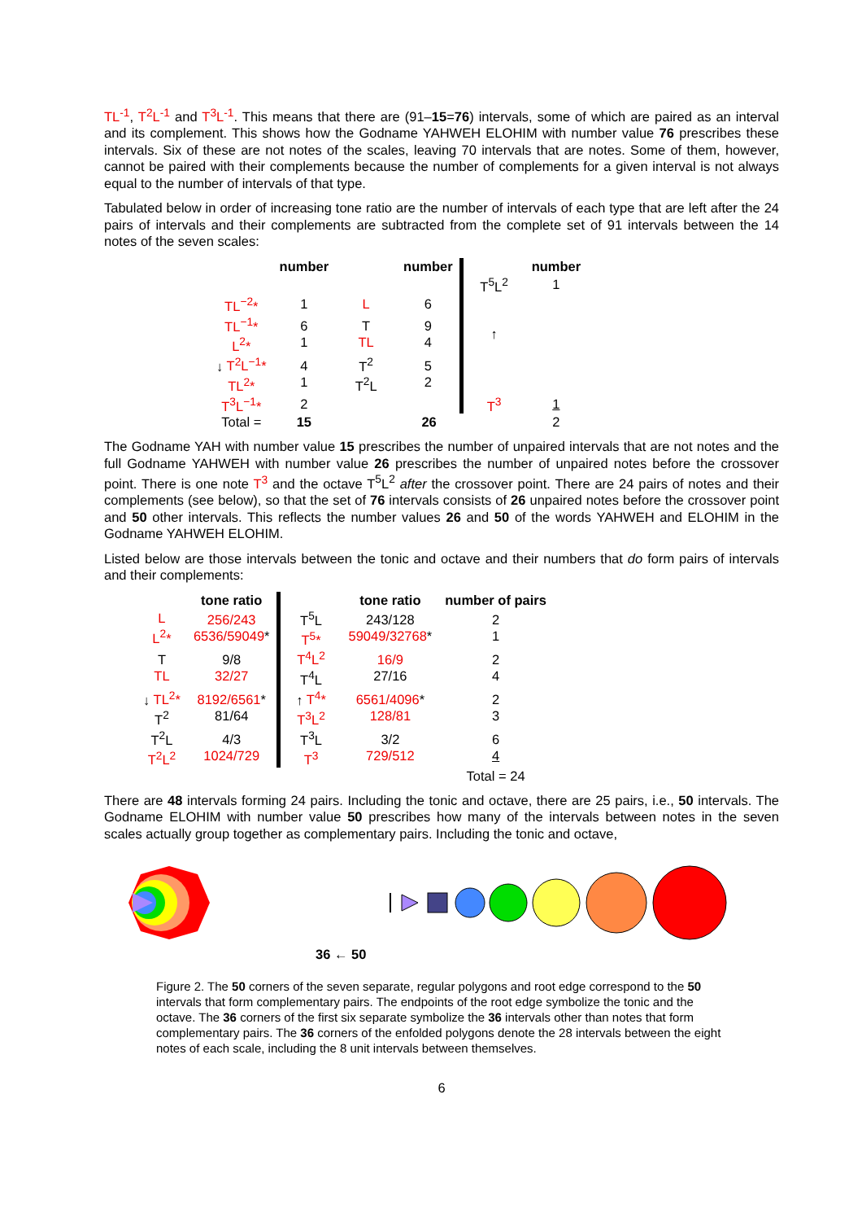TL<sup>-1</sup>, T<sup>2</sup>L<sup>-1</sup> and T<sup>3</sup>L<sup>-1</sup>. This means that there are (91–15=76) intervals, some of which are paired as an interval and its complement. This shows how the Godname YAHWEH ELOHIM with number value 76 prescribes these intervals. Six of these are not notes of the scales, leaving 70 intervals that are notes. Some of them, however, cannot be paired with their complements because the number of complements for a given interval is not always equal to the number of intervals of that type.
Tabulated below in order of increasing tone ratio are the number of intervals of each type that are left after the 24 pairs of intervals and their complements are subtracted from the complete set of 91 intervals between the 14 notes of the seven scales:
| | number | | number | | number |
| --- | --- | --- | --- | --- | --- |
| | | | | T<sup>5</sup>L<sup>2</sup> | 1 |
| TL<sup>−2</sup>* | 1 | L | 6 | | |
| TL<sup>−1</sup>* L<sup>2</sup>* | 6 1 | T TL | 9 4 | ↑ | |
| ↓ T<sup>2</sup>L<sup>−1</sup>* TL<sup>2</sup>* | 4 1 | T<sup>2</sup> T<sup>2</sup>L | 5 2 | | |
| T<sup>3</sup>L<sup>−1</sup>* | 2 | | | T<sup>3</sup> | 1 |
| Total = | 15 | | 26 | | 2 |
The Godname YAH with number value 15 prescribes the number of unpaired intervals that are not notes and the full Godname YAHWEH with number value 26 prescribes the number of unpaired notes before the crossover point. There is one note T<sup>3</sup> and the octave T<sup>5</sup>L<sup>2</sup> after the crossover point. There are 24 pairs of notes and their complements (see below), so that the set of 76 intervals consists of 26 unpaired notes before the crossover point and 50 other intervals. This reflects the number values 26 and 50 of the words YAHWEH and ELOHIM in the Godname YAHWEH ELOHIM.
Listed below are those intervals between the tonic and octave and their numbers that do form pairs of intervals and their complements:
| | tone ratio | | tone ratio | number of pairs |
| --- | --- | --- | --- | --- |
| L L<sup>2</sup>* | 256/243 6536/59049 * | T<sup>5</sup>L T<sup>5</sup>* | 243/128 59049/32768 * | 2 1 |
| T TL | 9/8 32/27 | T<sup>4</sup>L<sup>2</sup> T<sup>4</sup>L | 16/9 27/16 | 2 4 |
| ↓ TL<sup>2</sup>* T<sup>2</sup> | 8192/6561 * 81/64 | ↑ T<sup>4</sup>* T<sup>3</sup>L<sup>2</sup> | 6561/4096 * 128/81 | 2 3 |
| T<sup>2</sup>L T<sup>2</sup>L<sup>2</sup> | 4/3 1024/729 | T<sup>3</sup>L T<sup>3</sup> | 3/2 729/512 | 6 4 |
| | | | | Total = 24 |
There are 48 intervals forming 24 pairs. Including the tonic and octave, there are 25 pairs, i.e., 50 intervals. The Godname ELOHIM with number value 50 prescribes how many of the intervals between notes in the seven scales actually group together as complementary pairs. Including the tonic and octave,
36 ← 50
Figure 2. The 50 corners of the seven separate, regular polygons and root edge correspond to the 50 intervals that form complementary pairs. The endpoints of the root edge symbolize the tonic and the octave. The 36 corners of the first six separate symbolize the 36 intervals other than notes that form complementary pairs. The 36 corners of the enfolded polygons denote the 28 intervals between the eight notes of each scale, including the 8 unit intervals between themselves.
6